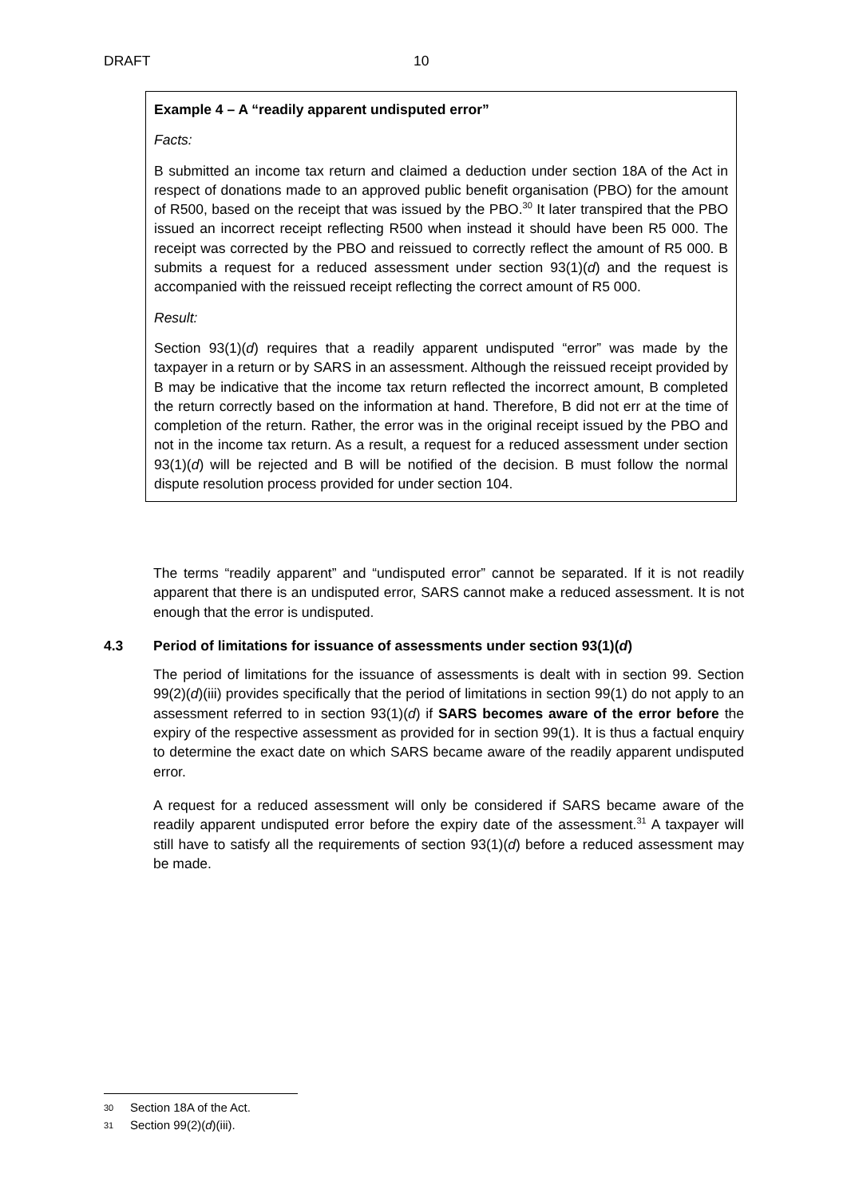DRAFT 10
Example 4 – A “readily apparent undisputed error”
Facts:
B submitted an income tax return and claimed a deduction under section 18A of the Act in respect of donations made to an approved public benefit organisation (PBO) for the amount of R500, based on the receipt that was issued by the PBO.<sup>30</sup> It later transpired that the PBO issued an incorrect receipt reflecting R500 when instead it should have been R5 000. The receipt was corrected by the PBO and reissued to correctly reflect the amount of R5 000. B submits a request for a reduced assessment under section 93(1)(d) and the request is accompanied with the reissued receipt reflecting the correct amount of R5 000.
Result:
Section 93(1)(d) requires that a readily apparent undisputed “error” was made by the taxpayer in a return or by SARS in an assessment. Although the reissued receipt provided by B may be indicative that the income tax return reflected the incorrect amount, B completed the return correctly based on the information at hand. Therefore, B did not err at the time of completion of the return. Rather, the error was in the original receipt issued by the PBO and not in the income tax return. As a result, a request for a reduced assessment under section 93(1)(d) will be rejected and B will be notified of the decision. B must follow the normal dispute resolution process provided for under section 104.
The terms “readily apparent” and “undisputed error” cannot be separated. If it is not readily apparent that there is an undisputed error, SARS cannot make a reduced assessment. It is not enough that the error is undisputed.
4.3 Period of limitations for issuance of assessments under section 93(1)(d)
The period of limitations for the issuance of assessments is dealt with in section 99. Section 99(2)(d)(iii) provides specifically that the period of limitations in section 99(1) do not apply to an assessment referred to in section 93(1)(d) if SARS becomes aware of the error before the expiry of the respective assessment as provided for in section 99(1). It is thus a factual enquiry to determine the exact date on which SARS became aware of the readily apparent undisputed error.
A request for a reduced assessment will only be considered if SARS became aware of the readily apparent undisputed error before the expiry date of the assessment.<sup>31</sup> A taxpayer will still have to satisfy all the requirements of section 93(1)(d) before a reduced assessment may be made.
30 Section 18A of the Act.
31 Section 99(2)(d)(iii).